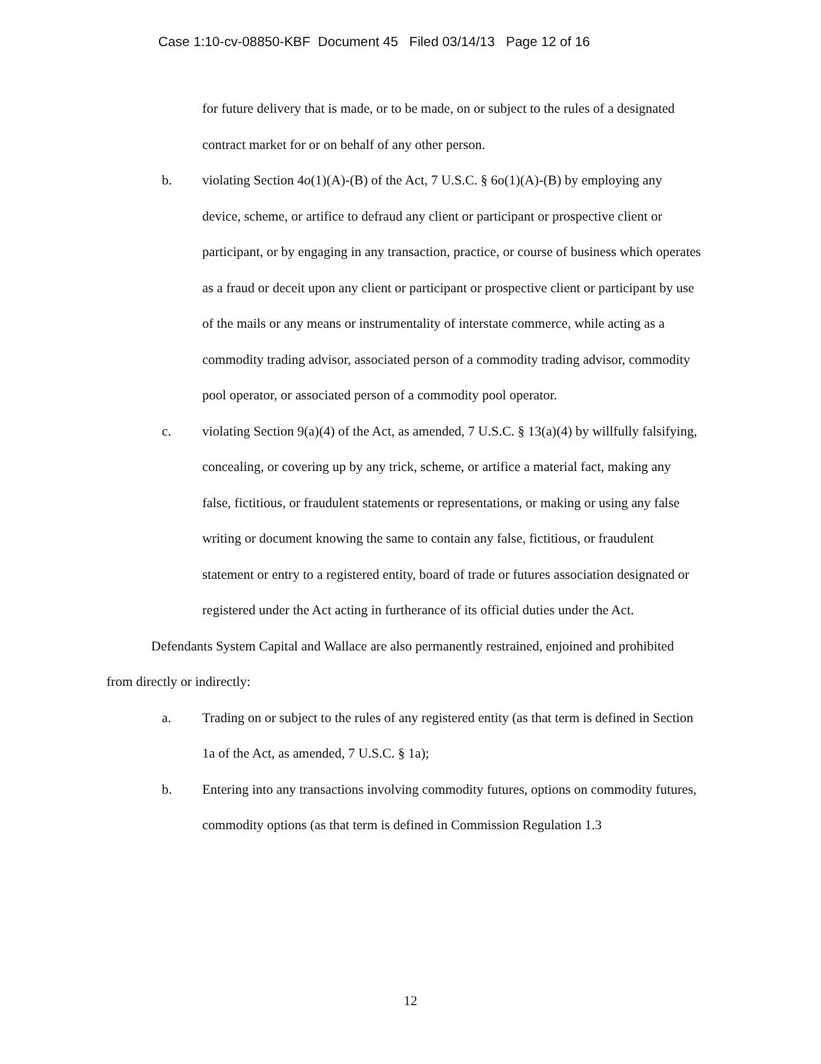Case 1:10-cv-08850-KBF Document 45 Filed 03/14/13 Page 12 of 16
for future delivery that is made, or to be made, on or subject to the rules of a designated contract market for or on behalf of any other person.
b. violating Section 4o(1)(A)-(B) of the Act, 7 U.S.C. § 6o(1)(A)-(B) by employing any device, scheme, or artifice to defraud any client or participant or prospective client or participant, or by engaging in any transaction, practice, or course of business which operates as a fraud or deceit upon any client or participant or prospective client or participant by use of the mails or any means or instrumentality of interstate commerce, while acting as a commodity trading advisor, associated person of a commodity trading advisor, commodity pool operator, or associated person of a commodity pool operator.
c. violating Section 9(a)(4) of the Act, as amended, 7 U.S.C. § 13(a)(4) by willfully falsifying, concealing, or covering up by any trick, scheme, or artifice a material fact, making any false, fictitious, or fraudulent statements or representations, or making or using any false writing or document knowing the same to contain any false, fictitious, or fraudulent statement or entry to a registered entity, board of trade or futures association designated or registered under the Act acting in furtherance of its official duties under the Act.
Defendants System Capital and Wallace are also permanently restrained, enjoined and prohibited from directly or indirectly:
a. Trading on or subject to the rules of any registered entity (as that term is defined in Section 1a of the Act, as amended, 7 U.S.C. § 1a);
b. Entering into any transactions involving commodity futures, options on commodity futures, commodity options (as that term is defined in Commission Regulation 1.3
12